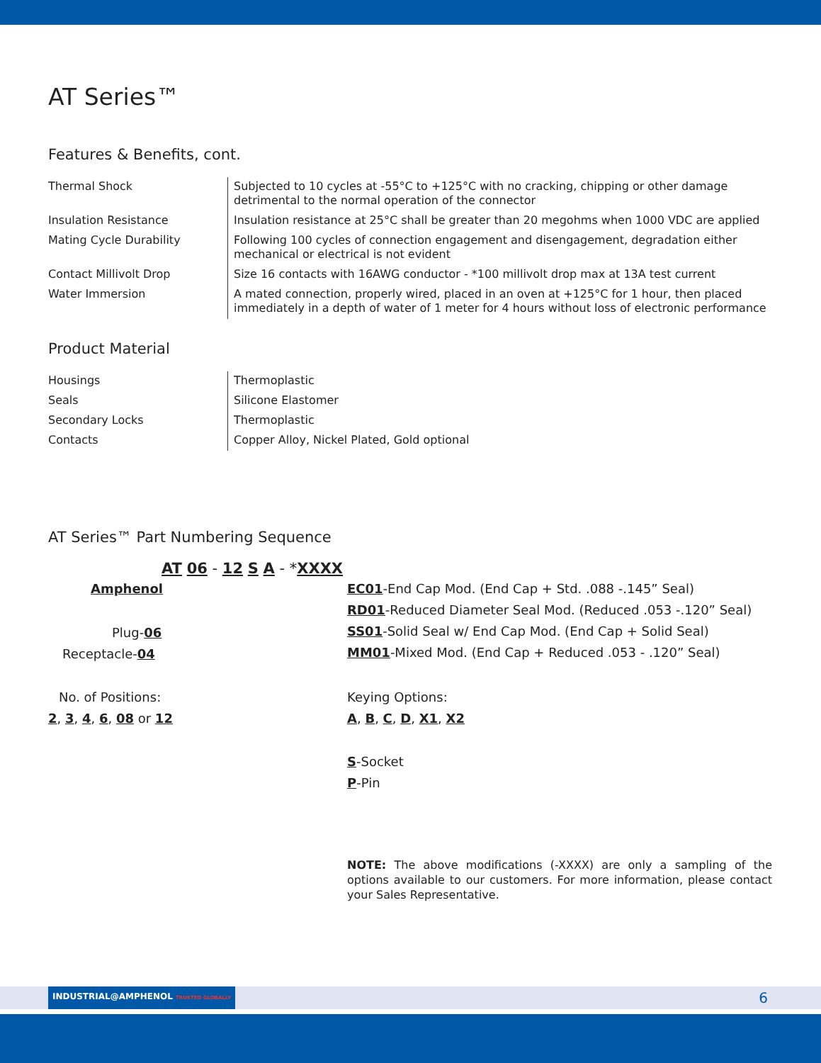AT Series™
Features & Benefits, cont.
| Thermal Shock | Subjected to 10 cycles at -55°C to +125°C with no cracking, chipping or other damage detrimental to the normal operation of the connector |
| Insulation Resistance | Insulation resistance at 25°C shall be greater than 20 megohms when 1000 VDC are applied |
| Mating Cycle Durability | Following 100 cycles of connection engagement and disengagement, degradation either mechanical or electrical is not evident |
| Contact Millivolt Drop | Size 16 contacts with 16AWG conductor - *100 millivolt drop max at 13A test current |
| Water Immersion | A mated connection, properly wired, placed in an oven at +125°C for 1 hour, then placed immediately in a depth of water of 1 meter for 4 hours without loss of electronic performance |
Product Material
| Housings | Thermoplastic |
| Seals | Silicone Elastomer |
| Secondary Locks | Thermoplastic |
| Contacts | Copper Alloy, Nickel Plated, Gold optional |
AT Series™ Part Numbering Sequence
AT 06 - 12 S A - *XXXX
Amphenol
Plug-06
Receptacle-04
No. of Positions:
2, 3, 4, 6, 08 or 12
EC01-End Cap Mod. (End Cap + Std. .088 -.145” Seal)
RD01-Reduced Diameter Seal Mod. (Reduced .053 -.120” Seal)
SS01-Solid Seal w/ End Cap Mod. (End Cap + Solid Seal)
MM01-Mixed Mod. (End Cap + Reduced .053 - .120” Seal)
Keying Options:
A, B, C, D, X1, X2
S-Socket
P-Pin
NOTE: The above modifications (-XXXX) are only a sampling of the options available to our customers. For more information, please contact your Sales Representative.
INDUSTRIAL@AMPHENOL TRUSTED GLOBALLY
6